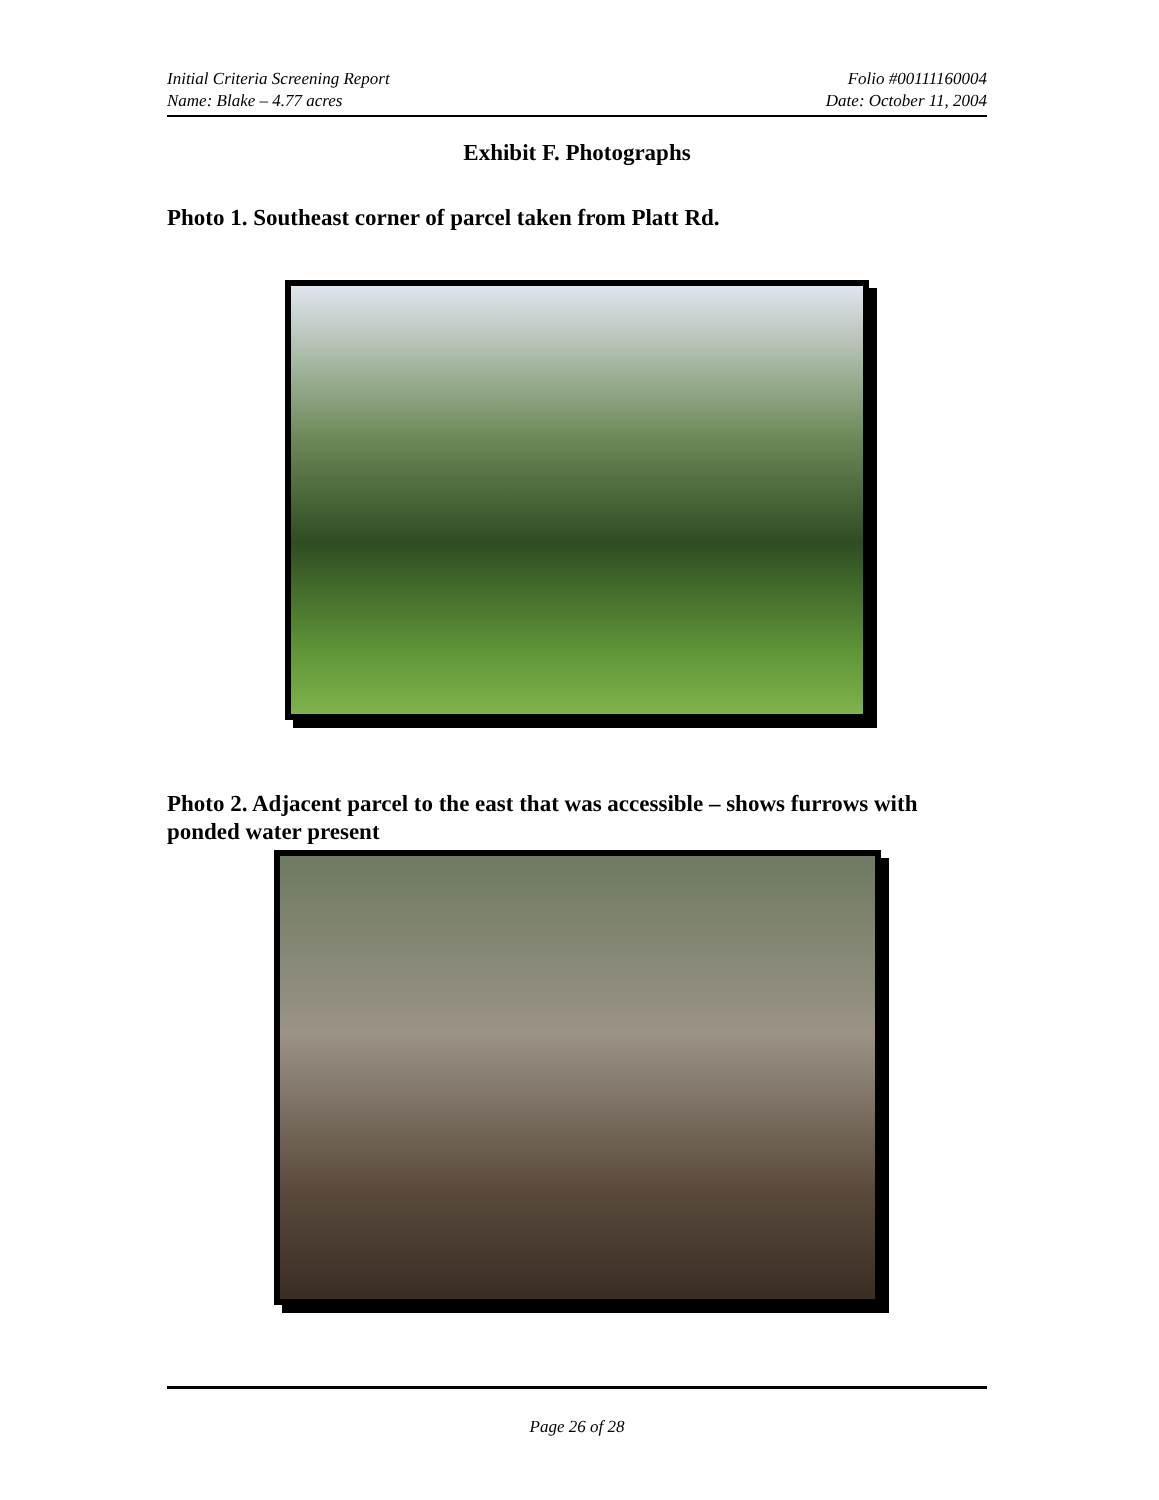Initial Criteria Screening Report Folio #00111160004
Name: Blake – 4.77 acres Date: October 11, 2004
Exhibit F. Photographs
Photo 1. Southeast corner of parcel taken from Platt Rd.
Photo 2. Adjacent parcel to the east that was accessible – shows furrows with ponded water present
Page 26 of 28